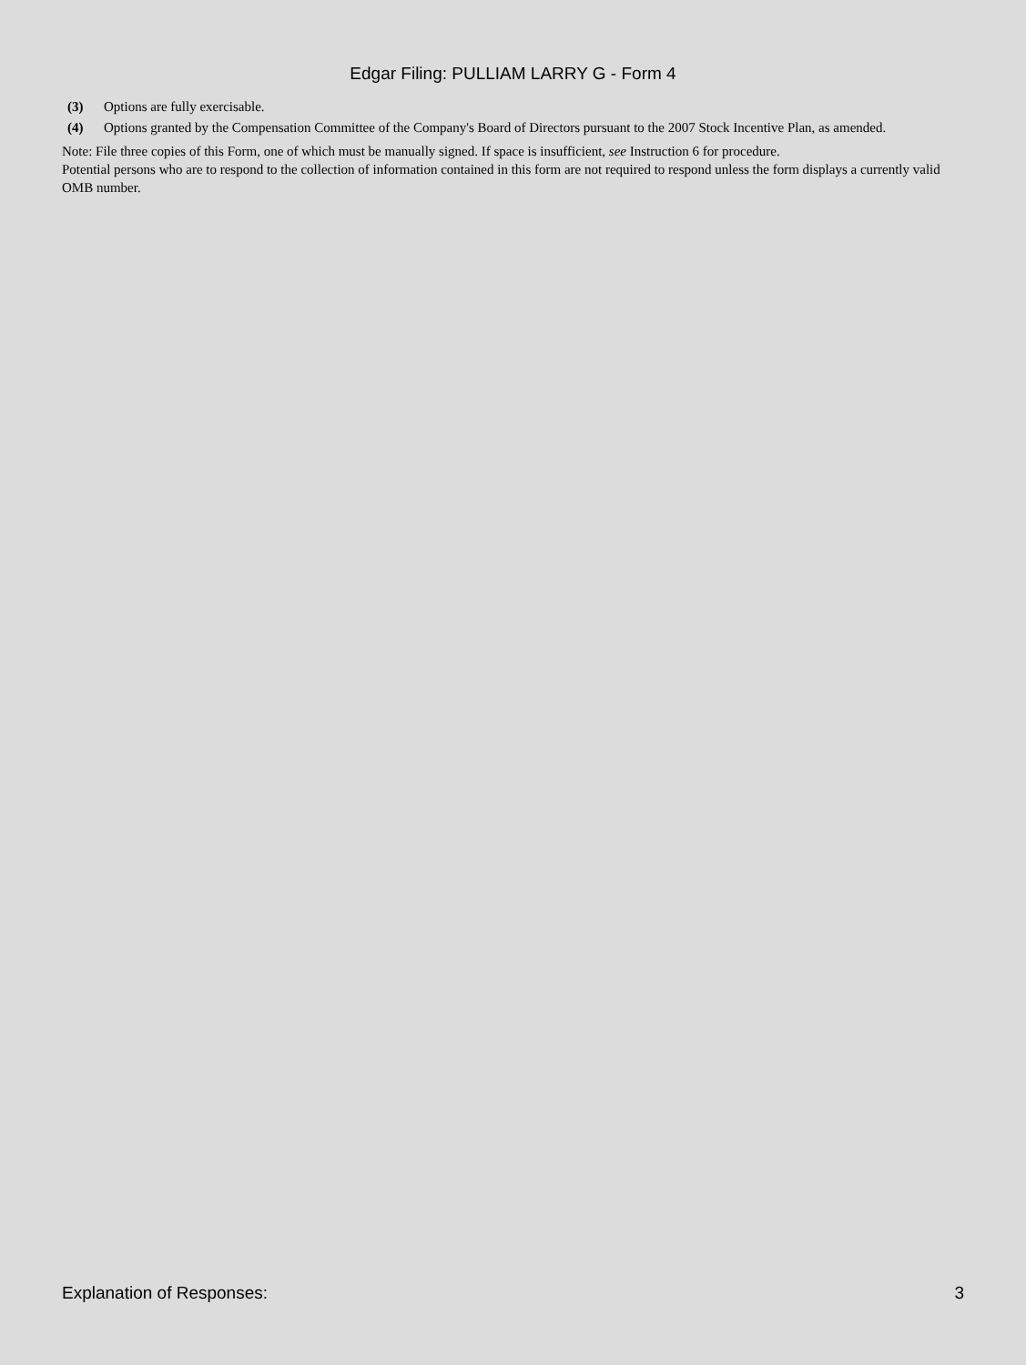Edgar Filing: PULLIAM LARRY G - Form 4
| (3) | Options are fully exercisable. |
| (4) | Options granted by the Compensation Committee of the Company's Board of Directors pursuant to the 2007 Stock Incentive Plan, as amended. |
Note: File three copies of this Form, one of which must be manually signed. If space is insufficient, see Instruction 6 for procedure.
Potential persons who are to respond to the collection of information contained in this form are not required to respond unless the form displays a currently valid OMB number.
Explanation of Responses: 3